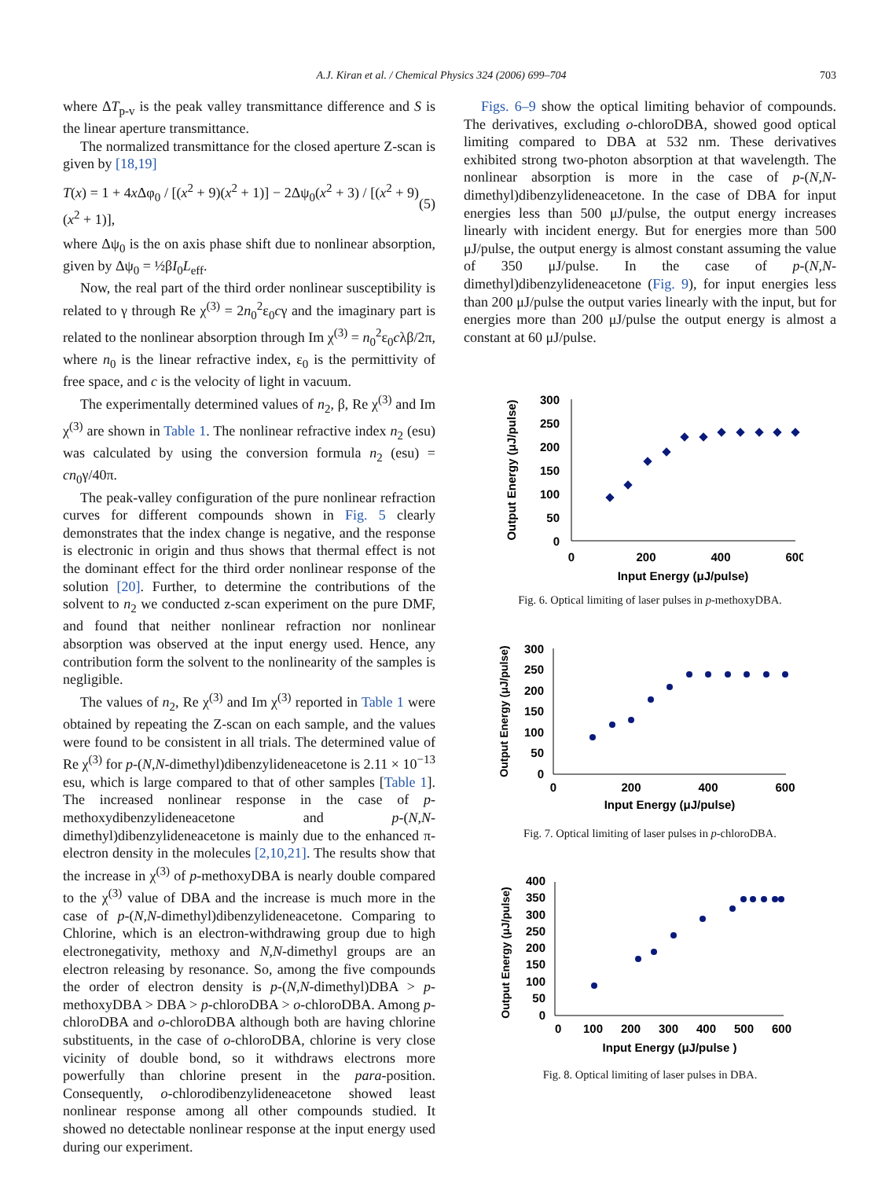A.J. Kiran et al. / Chemical Physics 324 (2006) 699–704 703
where ΔT<sub>p-v</sub> is the peak valley transmittance difference and S is the linear aperture transmittance.
The normalized transmittance for the closed aperture Z-scan is given by [18,19]
T(x) = 1 + 4x Δφ<sub>0</sub> / [(x<sup>2</sup> + 9)(x<sup>2</sup> + 1)] − 2Δψ<sub>0</sub>(x<sup>2</sup> + 3) / [(x<sup>2</sup> + 9)(x<sup>2</sup> + 1)], (5)
where Δψ<sub>0</sub> is the on axis phase shift due to nonlinear absorption, given by Δψ<sub>0</sub> = ½βI<sub>0</sub>L<sub>eff</sub>.
Now, the real part of the third order nonlinear susceptibility is related to γ through Re χ<sup>(3)</sup> = 2n<sub>0</sub><sup>2</sup>ε<sub>0</sub>cγ and the imaginary part is related to the nonlinear absorption through Im χ<sup>(3)</sup> = n<sub>0</sub><sup>2</sup>ε<sub>0</sub>cλβ/2π, where n<sub>0</sub> is the linear refractive index, ε<sub>0</sub> is the permittivity of free space, and c is the velocity of light in vacuum.
The experimentally determined values of n<sub>2</sub>, β, Re χ<sup>(3)</sup> and Im χ<sup>(3)</sup> are shown in Table 1. The nonlinear refractive index n<sub>2</sub> (esu) was calculated by using the conversion formula n<sub>2</sub> (esu) = cn<sub>0</sub>γ/40π.
The peak-valley configuration of the pure nonlinear refraction curves for different compounds shown in Fig. 5 clearly demonstrates that the index change is negative, and the response is electronic in origin and thus shows that thermal effect is not the dominant effect for the third order nonlinear response of the solution [20]. Further, to determine the contributions of the solvent to n<sub>2</sub> we conducted z-scan experiment on the pure DMF, and found that neither nonlinear refraction nor nonlinear absorption was observed at the input energy used. Hence, any contribution form the solvent to the nonlinearity of the samples is negligible.
The values of n<sub>2</sub>, Re χ<sup>(3)</sup> and Im χ<sup>(3)</sup> reported in Table 1 were obtained by repeating the Z-scan on each sample, and the values were found to be consistent in all trials. The determined value of Re χ<sup>(3)</sup> for p-(N,N-dimethyl)dibenzylideneacetone is 2.11 × 10<sup>−13</sup> esu, which is large compared to that of other samples [Table 1]. The increased nonlinear response in the case of p-methoxydibenzylideneacetone and p-(N,N-dimethyl)dibenzylideneacetone is mainly due to the enhanced π-electron density in the molecules [2,10,21]. The results show that the increase in χ<sup>(3)</sup> of p-methoxyDBA is nearly double compared to the χ<sup>(3)</sup> value of DBA and the increase is much more in the case of p-(N,N-dimethyl)dibenzylideneacetone. Comparing to Chlorine, which is an electron-withdrawing group due to high electronegativity, methoxy and N,N-dimethyl groups are an electron releasing by resonance. So, among the five compounds the order of electron density is p-(N,N-dimethyl)DBA > p-methoxyDBA > DBA > p-chloroDBA > o-chloroDBA. Among p-chloroDBA and o-chloroDBA although both are having chlorine substituents, in the case of o-chloroDBA, chlorine is very close vicinity of double bond, so it withdraws electrons more powerfully than chlorine present in the para-position. Consequently, o-chlorodibenzylideneacetone showed least nonlinear response among all other compounds studied. It showed no detectable nonlinear response at the input energy used during our experiment.
Figs. 6–9 show the optical limiting behavior of compounds. The derivatives, excluding o-chloroDBA, showed good optical limiting compared to DBA at 532 nm. These derivatives exhibited strong two-photon absorption at that wavelength. The nonlinear absorption is more in the case of p-(N,N-dimethyl)dibenzylideneacetone. In the case of DBA for input energies less than 500 μJ/pulse, the output energy increases linearly with incident energy. But for energies more than 500 μJ/pulse, the output energy is almost constant assuming the value of 350 μJ/pulse. In the case of p-(N,N-dimethyl)dibenzylideneacetone (Fig. 9), for input energies less than 200 μJ/pulse the output varies linearly with the input, but for energies more than 200 μJ/pulse the output energy is almost a constant at 60 μJ/pulse.
Output Energy (μJ/pulse)
300
250
200
150
100
50
0
0
200
400
600
Input Energy (μJ/pulse)
Fig. 6. Optical limiting of laser pulses in p-methoxyDBA.
Output Energy (μJ/pulse)
300
250
200
150
100
50
0
0
200
400
600
Input Energy (μJ/pulse)
Fig. 7. Optical limiting of laser pulses in p-chloroDBA.
Output Energy (μJ/pulse)
400
350
300
250
200
150
100
50
0
0
100
200
300
400
500
600
Input Energy (μJ/pulse )
Fig. 8. Optical limiting of laser pulses in DBA.